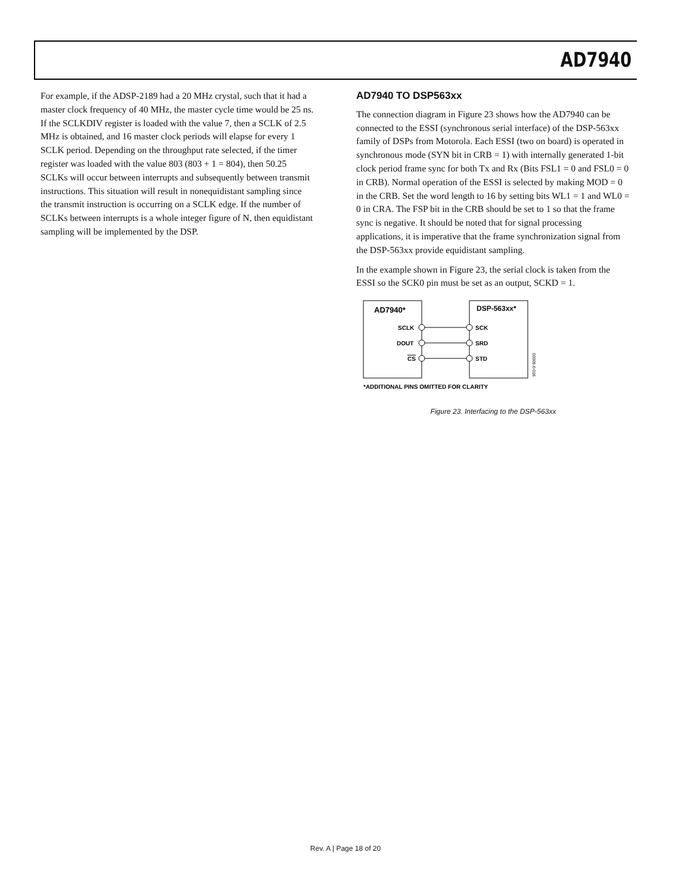AD7940
For example, if the ADSP-2189 had a 20 MHz crystal, such that it had a master clock frequency of 40 MHz, the master cycle time would be 25 ns. If the SCLKDIV register is loaded with the value 7, then a SCLK of 2.5 MHz is obtained, and 16 master clock periods will elapse for every 1 SCLK period. Depending on the throughput rate selected, if the timer register was loaded with the value 803 (803 + 1 = 804), then 50.25 SCLKs will occur between interrupts and subsequently between transmit instructions. This situation will result in nonequidistant sampling since the transmit instruction is occurring on a SCLK edge. If the number of SCLKs between interrupts is a whole integer figure of N, then equidistant sampling will be implemented by the DSP.
AD7940 TO DSP563xx
The connection diagram in Figure 23 shows how the AD7940 can be connected to the ESSI (synchronous serial interface) of the DSP-563xx family of DSPs from Motorola. Each ESSI (two on board) is operated in synchronous mode (SYN bit in CRB = 1) with internally generated 1-bit clock period frame sync for both Tx and Rx (Bits FSL1 = 0 and FSL0 = 0 in CRB). Normal operation of the ESSI is selected by making MOD = 0 in the CRB. Set the word length to 16 by setting bits WL1 = 1 and WL0 = 0 in CRA. The FSP bit in the CRB should be set to 1 so that the frame sync is negative. It should be noted that for signal processing applications, it is imperative that the frame synchronization signal from the DSP-563xx provide equidistant sampling.
In the example shown in Figure 23, the serial clock is taken from the ESSI so the SCK0 pin must be set as an output, SCKD = 1.
AD7940*
DSP-563xx*
SCLK
DOUT
CS
SCK
SRD
STD
*ADDITIONAL PINS OMITTED FOR CLARITY
03305-0-016
Figure 23. Interfacing to the DSP-563xx
Rev. A | Page 18 of 20